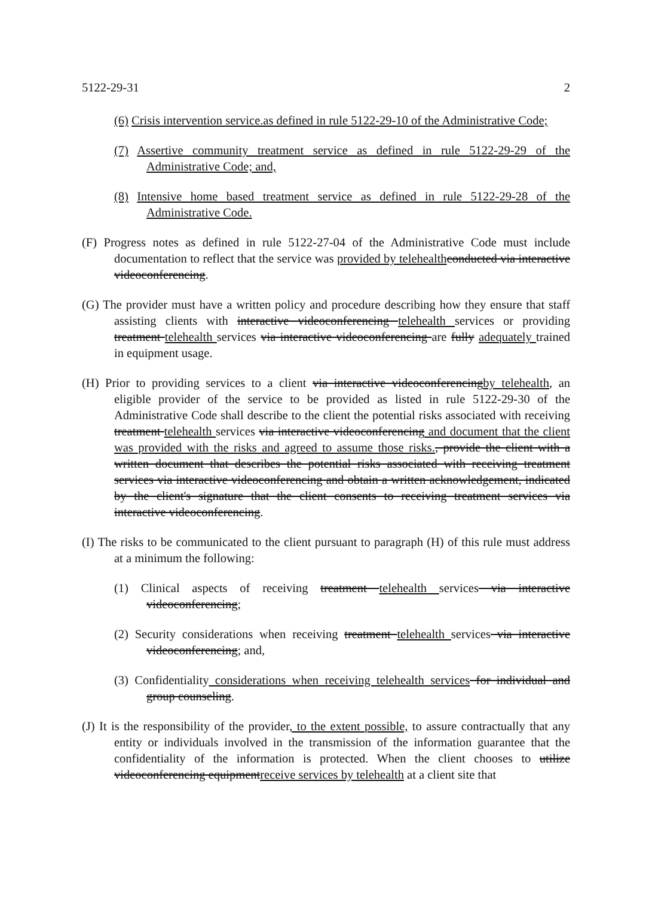5122-29-31 2
(6) Crisis intervention service.as defined in rule 5122-29-10 of the Administrative Code;
(7) Assertive community treatment service as defined in rule 5122-29-29 of the Administrative Code; and,
(8) Intensive home based treatment service as defined in rule 5122-29-28 of the Administrative Code.
(F) Progress notes as defined in rule 5122-27-04 of the Administrative Code must include documentation to reflect that the service was provided by telehealth conducted via interactive videoconferencing.
(G) The provider must have a written policy and procedure describing how they ensure that staff assisting clients with interactive videoconferencing telehealth services or providing treatment telehealth services via interactive videoconferencing are fully adequately trained in equipment usage.
(H) Prior to providing services to a client via interactive videoconferencingby telehealth, an eligible provider of the service to be provided as listed in rule 5122-29-30 of the Administrative Code shall describe to the client the potential risks associated with receiving treatment telehealth services via interactive videoconferencing and document that the client was provided with the risks and agreed to assume those risks., provide the client with a written document that describes the potential risks associated with receiving treatment services via interactive videoconferencing and obtain a written acknowledgement, indicated by the client's signature that the client consents to receiving treatment services via interactive videoconferencing.
(I) The risks to be communicated to the client pursuant to paragraph (H) of this rule must address at a minimum the following:
(1) Clinical aspects of receiving treatment telehealth services via interactive videoconferencing;
(2) Security considerations when receiving treatment telehealth services via interactive videoconferencing; and,
(3) Confidentiality considerations when receiving telehealth services for individual and group counseling.
(J) It is the responsibility of the provider, to the extent possible, to assure contractually that any entity or individuals involved in the transmission of the information guarantee that the confidentiality of the information is protected. When the client chooses to utilize videoconferencing equipmentreceive services by telehealth at a client site that